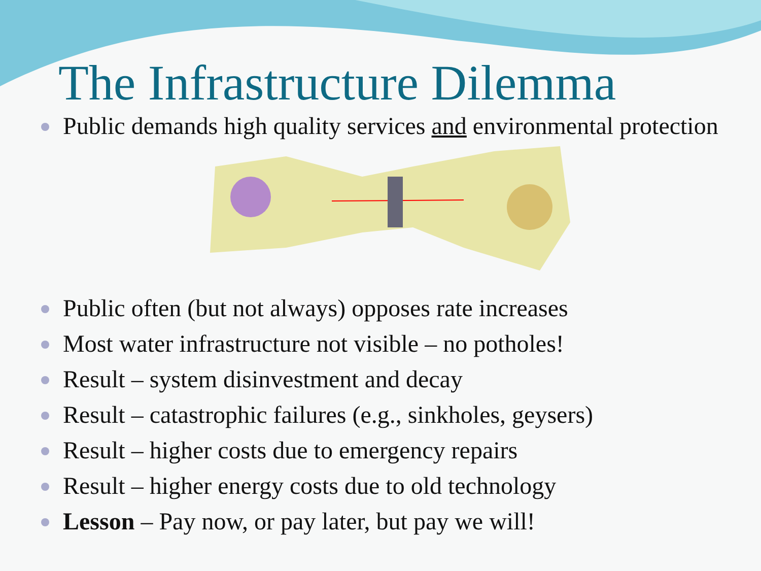The Infrastructure Dilemma
Public demands high quality services and environmental protection
Public often (but not always) opposes rate increases
Most water infrastructure not visible – no potholes!
Result – system disinvestment and decay
Result – catastrophic failures (e.g., sinkholes, geysers)
Result – higher costs due to emergency repairs
Result – higher energy costs due to old technology
Lesson – Pay now, or pay later, but pay we will!